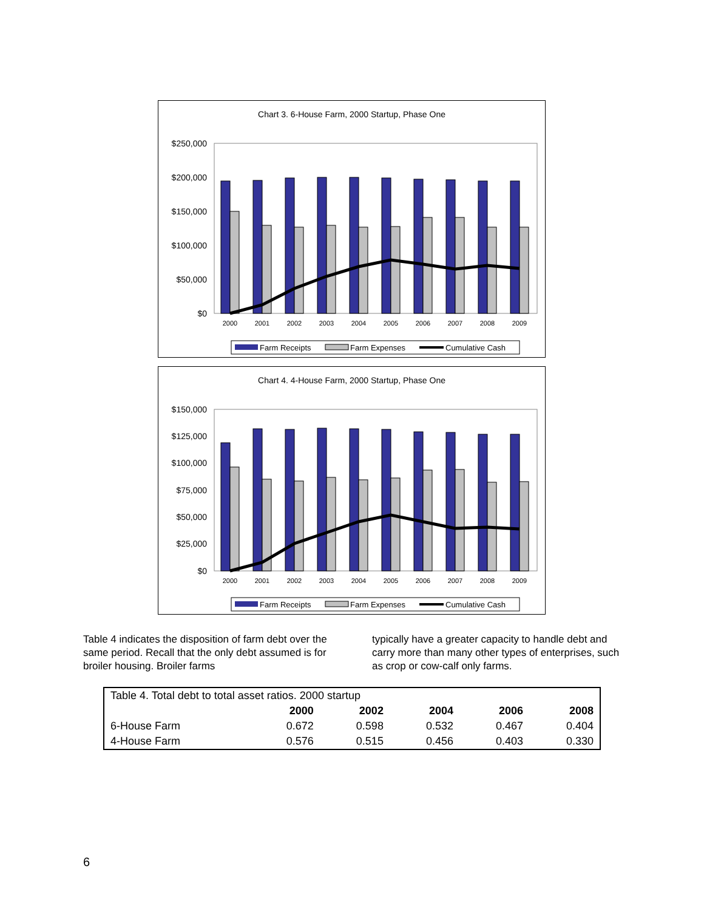Chart 3. 6-House Farm, 2000 Startup, Phase One
$250,000
$200,000
$150,000
$100,000
$50,000
$0
2000
2001
2002
2003
2004
2005
2006
2007
2008
2009
Farm Receipts
Farm Expenses
Cumulative Cash
Chart 4. 4-House Farm, 2000 Startup, Phase One
$150,000
$125,000
$100,000
$75,000
$50,000
$25,000
$0
2000
2001
2002
2003
2004
2005
2006
2007
2008
2009
Farm Receipts
Farm Expenses
Cumulative Cash
Table 4 indicates the disposition of farm debt over the same period. Recall that the only debt assumed is for broiler housing. Broiler farms
typically have a greater capacity to handle debt and carry more than many other types of enterprises, such as crop or cow-calf only farms.
| Table 4. Total debt to total asset ratios. 2000 startup | | | | | |
| | 2000 | 2002 | 2004 | 2006 | 2008 |
| 6-House Farm | 0.672 | 0.598 | 0.532 | 0.467 | 0.404 |
| 4-House Farm | 0.576 | 0.515 | 0.456 | 0.403 | 0.330 |
6